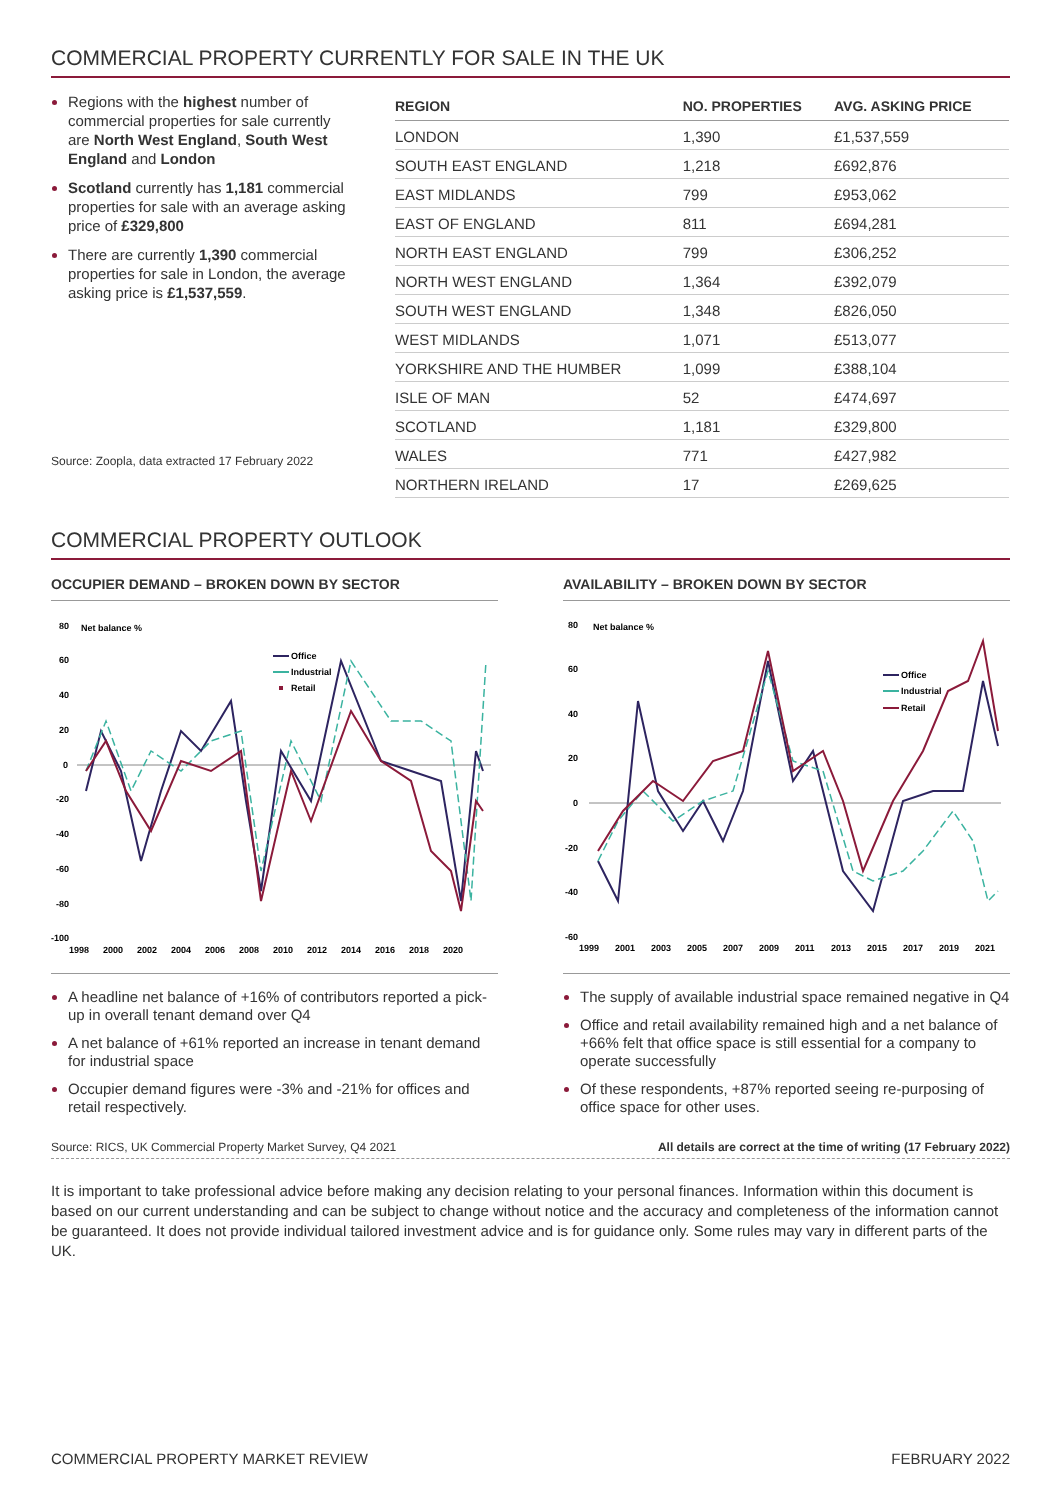COMMERCIAL PROPERTY CURRENTLY FOR SALE IN THE UK
Regions with the highest number of commercial properties for sale currently are North West England, South West England and London
Scotland currently has 1,181 commercial properties for sale with an average asking price of £329,800
There are currently 1,390 commercial properties for sale in London, the average asking price is £1,537,559.
Source: Zoopla, data extracted 17 February 2022
| REGION | NO. PROPERTIES | AVG. ASKING PRICE |
| --- | --- | --- |
| LONDON | 1,390 | £1,537,559 |
| SOUTH EAST ENGLAND | 1,218 | £692,876 |
| EAST MIDLANDS | 799 | £953,062 |
| EAST OF ENGLAND | 811 | £694,281 |
| NORTH EAST ENGLAND | 799 | £306,252 |
| NORTH WEST ENGLAND | 1,364 | £392,079 |
| SOUTH WEST ENGLAND | 1,348 | £826,050 |
| WEST MIDLANDS | 1,071 | £513,077 |
| YORKSHIRE AND THE HUMBER | 1,099 | £388,104 |
| ISLE OF MAN | 52 | £474,697 |
| SCOTLAND | 1,181 | £329,800 |
| WALES | 771 | £427,982 |
| NORTHERN IRELAND | 17 | £269,625 |
COMMERCIAL PROPERTY OUTLOOK
OCCUPIER DEMAND – BROKEN DOWN BY SECTOR
80
Net balance %
60
40
20
0
-20
-40
-60
-80
-100
1998
2000
2002
2004
2006
2008
2010
2012
2014
2016
2018
2020
Office
Industrial
Retail
A headline net balance of +16% of contributors reported a pick-up in overall tenant demand over Q4
A net balance of +61% reported an increase in tenant demand for industrial space
Occupier demand figures were -3% and -21% for offices and retail respectively.
AVAILABILITY – BROKEN DOWN BY SECTOR
80
Net balance %
60
40
20
0
-20
-40
-60
1999
2001
2003
2005
2007
2009
2011
2013
2015
2017
2019
2021
Office
Industrial
Retail
The supply of available industrial space remained negative in Q4
Office and retail availability remained high and a net balance of +66% felt that office space is still essential for a company to operate successfully
Of these respondents, +87% reported seeing re-purposing of office space for other uses.
Source: RICS, UK Commercial Property Market Survey, Q4 2021 All details are correct at the time of writing (17 February 2022)
It is important to take professional advice before making any decision relating to your personal finances. Information within this document is based on our current understanding and can be subject to change without notice and the accuracy and completeness of the information cannot be guaranteed. It does not provide individual tailored investment advice and is for guidance only. Some rules may vary in different parts of the UK.
COMMERCIAL PROPERTY MARKET REVIEW FEBRUARY 2022